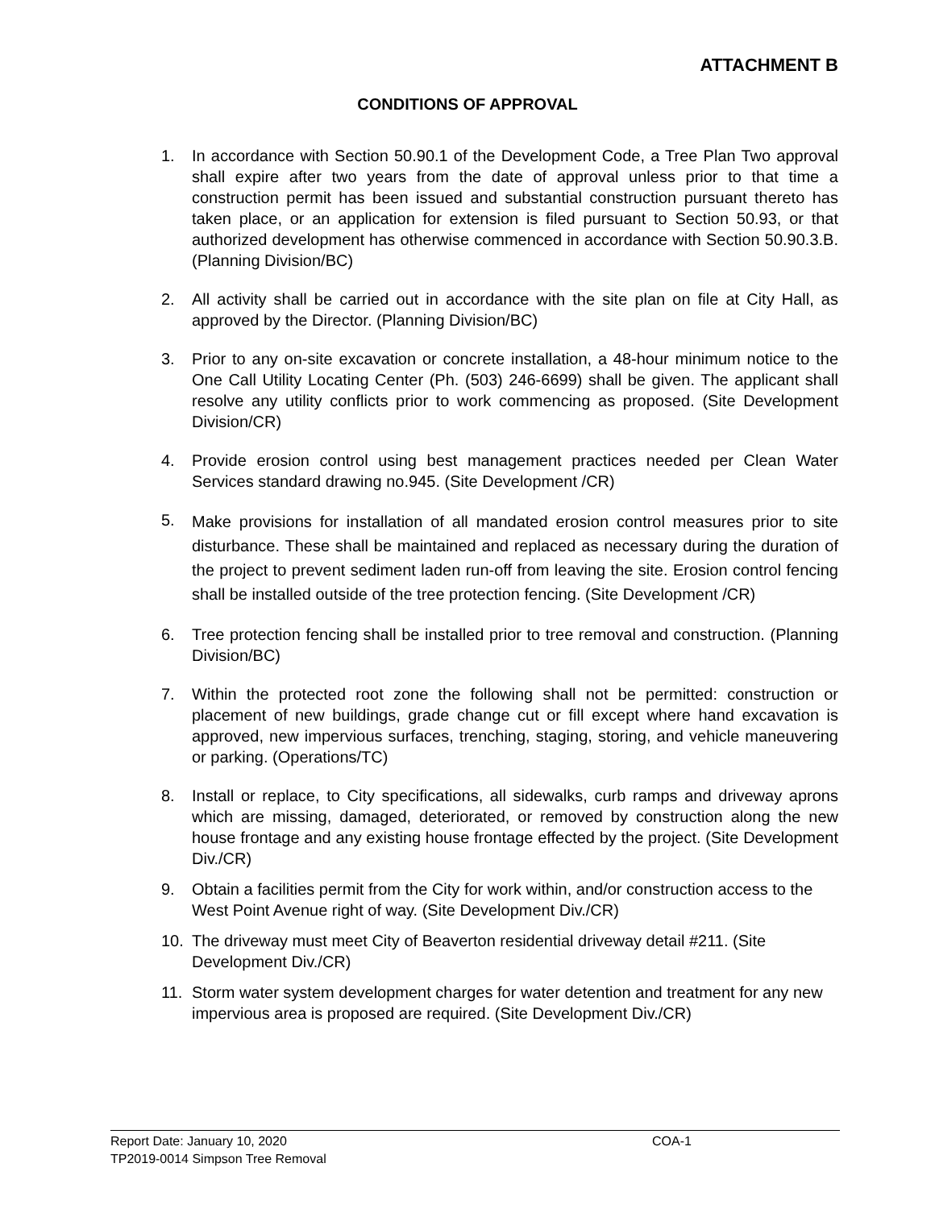ATTACHMENT B
CONDITIONS OF APPROVAL
1. In accordance with Section 50.90.1 of the Development Code, a Tree Plan Two approval shall expire after two years from the date of approval unless prior to that time a construction permit has been issued and substantial construction pursuant thereto has taken place, or an application for extension is filed pursuant to Section 50.93, or that authorized development has otherwise commenced in accordance with Section 50.90.3.B. (Planning Division/BC)
2. All activity shall be carried out in accordance with the site plan on file at City Hall, as approved by the Director. (Planning Division/BC)
3. Prior to any on-site excavation or concrete installation, a 48-hour minimum notice to the One Call Utility Locating Center (Ph. (503) 246-6699) shall be given. The applicant shall resolve any utility conflicts prior to work commencing as proposed. (Site Development Division/CR)
4. Provide erosion control using best management practices needed per Clean Water Services standard drawing no.945. (Site Development /CR)
5. Make provisions for installation of all mandated erosion control measures prior to site disturbance. These shall be maintained and replaced as necessary during the duration of the project to prevent sediment laden run-off from leaving the site. Erosion control fencing shall be installed outside of the tree protection fencing. (Site Development /CR)
6. Tree protection fencing shall be installed prior to tree removal and construction. (Planning Division/BC)
7. Within the protected root zone the following shall not be permitted: construction or placement of new buildings, grade change cut or fill except where hand excavation is approved, new impervious surfaces, trenching, staging, storing, and vehicle maneuvering or parking. (Operations/TC)
8. Install or replace, to City specifications, all sidewalks, curb ramps and driveway aprons which are missing, damaged, deteriorated, or removed by construction along the new house frontage and any existing house frontage effected by the project. (Site Development Div./CR)
9. Obtain a facilities permit from the City for work within, and/or construction access to the West Point Avenue right of way. (Site Development Div./CR)
10. The driveway must meet City of Beaverton residential driveway detail #211. (Site Development Div./CR)
11. Storm water system development charges for water detention and treatment for any new impervious area is proposed are required. (Site Development Div./CR)
Report Date: January 10, 2020 COA-1
TP2019-0014 Simpson Tree Removal